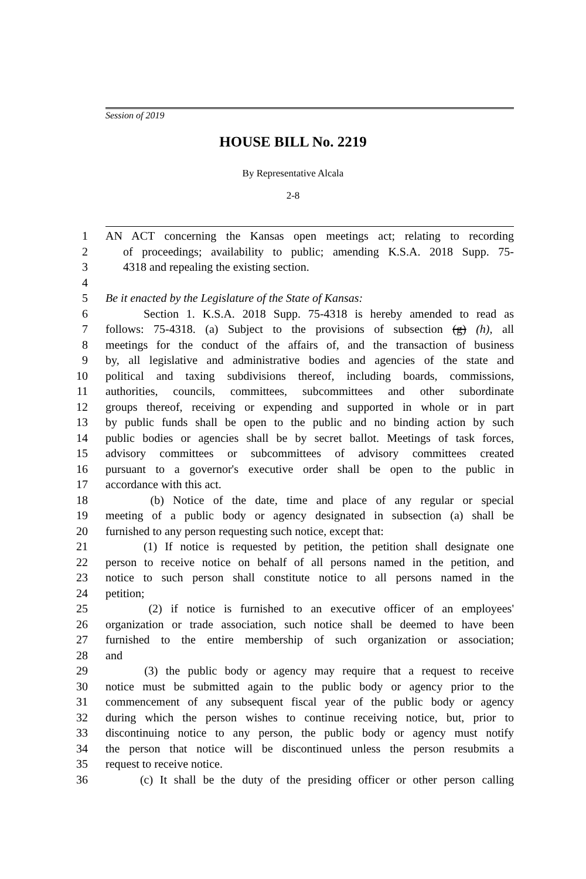Session of 2019
HOUSE BILL No. 2219
By Representative Alcala
2-8
1 AN ACT concerning the Kansas open meetings act; relating to recording
2 of proceedings; availability to public; amending K.S.A. 2018 Supp. 75-
3 4318 and repealing the existing section.
4
5 Be it enacted by the Legislature of the State of Kansas:
6 Section 1. K.S.A. 2018 Supp. 75-4318 is hereby amended to read as
7 follows: 75-4318. (a) Subject to the provisions of subsection (g) (h), all
8 meetings for the conduct of the affairs of, and the transaction of business
9 by, all legislative and administrative bodies and agencies of the state and
10 political and taxing subdivisions thereof, including boards, commissions,
11 authorities, councils, committees, subcommittees and other subordinate
12 groups thereof, receiving or expending and supported in whole or in part
13 by public funds shall be open to the public and no binding action by such
14 public bodies or agencies shall be by secret ballot. Meetings of task forces,
15 advisory committees or subcommittees of advisory committees created
16 pursuant to a governor's executive order shall be open to the public in
17 accordance with this act.
18 (b) Notice of the date, time and place of any regular or special
19 meeting of a public body or agency designated in subsection (a) shall be
20 furnished to any person requesting such notice, except that:
21 (1) If notice is requested by petition, the petition shall designate one
22 person to receive notice on behalf of all persons named in the petition, and
23 notice to such person shall constitute notice to all persons named in the
24 petition;
25 (2) if notice is furnished to an executive officer of an employees'
26 organization or trade association, such notice shall be deemed to have been
27 furnished to the entire membership of such organization or association;
28 and
29 (3) the public body or agency may require that a request to receive
30 notice must be submitted again to the public body or agency prior to the
31 commencement of any subsequent fiscal year of the public body or agency
32 during which the person wishes to continue receiving notice, but, prior to
33 discontinuing notice to any person, the public body or agency must notify
34 the person that notice will be discontinued unless the person resubmits a
35 request to receive notice.
36 (c) It shall be the duty of the presiding officer or other person calling